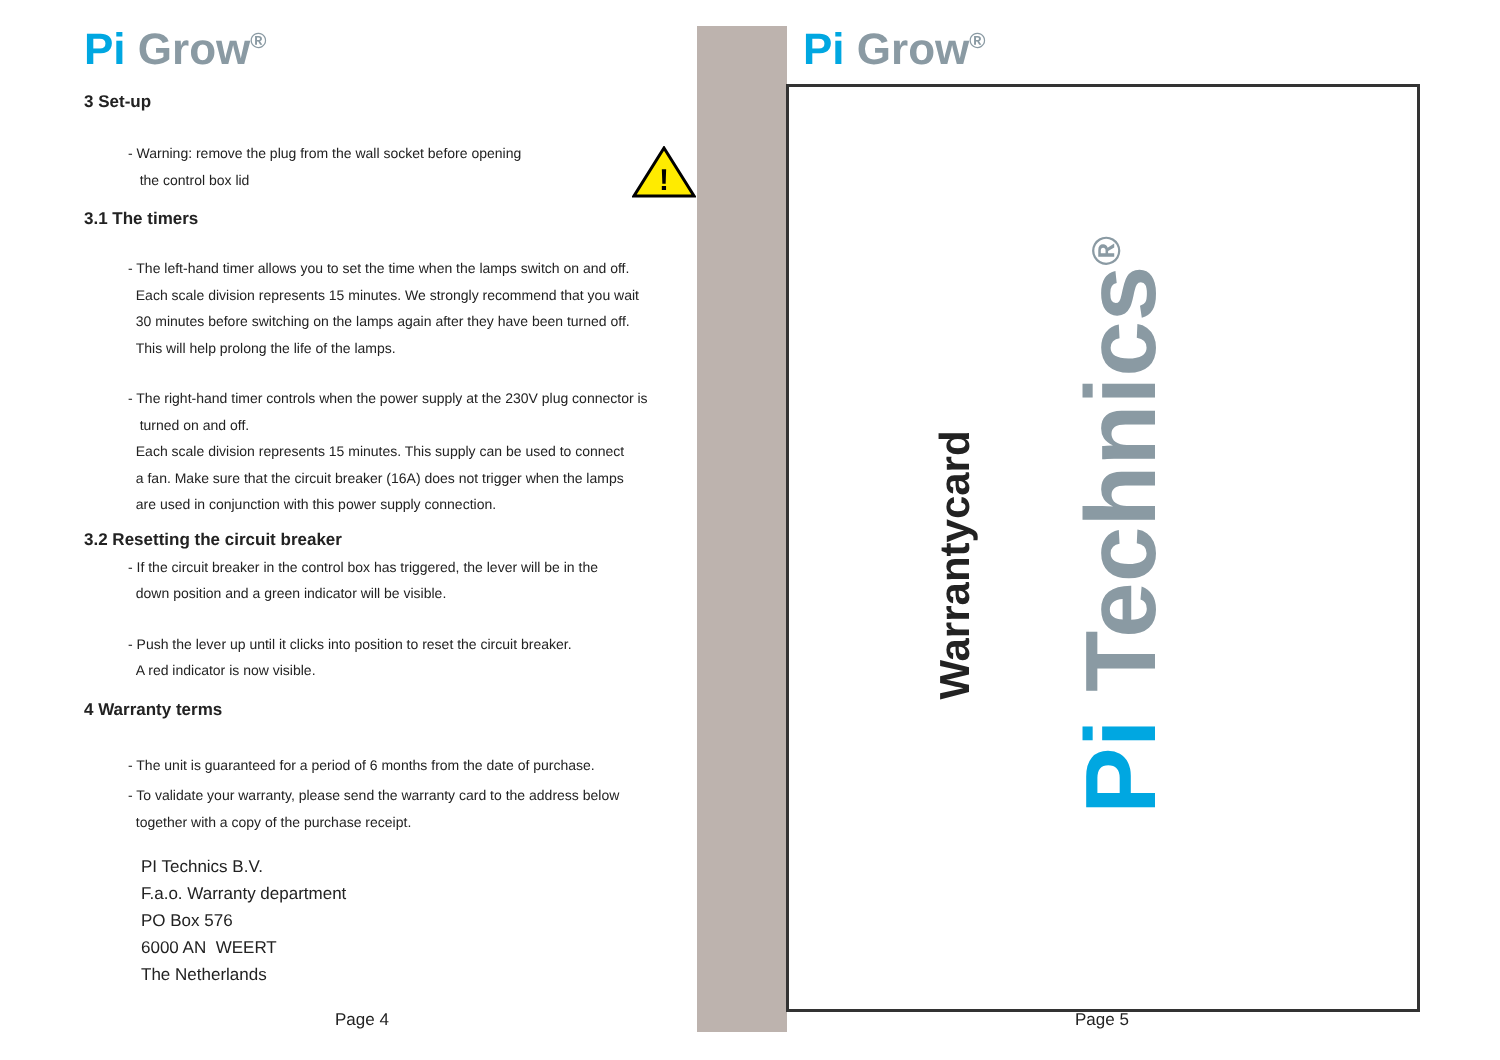Pi Grow<sup>®</sup>
3 Set-up
!
- Warning: remove the plug from the wall socket before opening
the control box lid
3.1 The timers
- The left-hand timer allows you to set the time when the lamps switch on and off.
Each scale division represents 15 minutes. We strongly recommend that you wait
30 minutes before switching on the lamps again after they have been turned off.
This will help prolong the life of the lamps.
- The right-hand timer controls when the power supply at the 230V plug connector is
turned on and off.
Each scale division represents 15 minutes. This supply can be used to connect
a fan. Make sure that the circuit breaker (16A) does not trigger when the lamps
are used in conjunction with this power supply connection.
3.2 Resetting the circuit breaker
- If the circuit breaker in the control box has triggered, the lever will be in the
down position and a green indicator will be visible.
- Push the lever up until it clicks into position to reset the circuit breaker.
A red indicator is now visible.
4 Warranty terms
- The unit is guaranteed for a period of 6 months from the date of purchase.
- To validate your warranty, please send the warranty card to the address below
together with a copy of the purchase receipt.
PI Technics B.V.
F.a.o. Warranty department
PO Box 576
6000 AN WEERT
The Netherlands
Page 4
Pi Grow<sup>®</sup>
Warrantycard Pi Technics<sup>®</sup>
Page 5